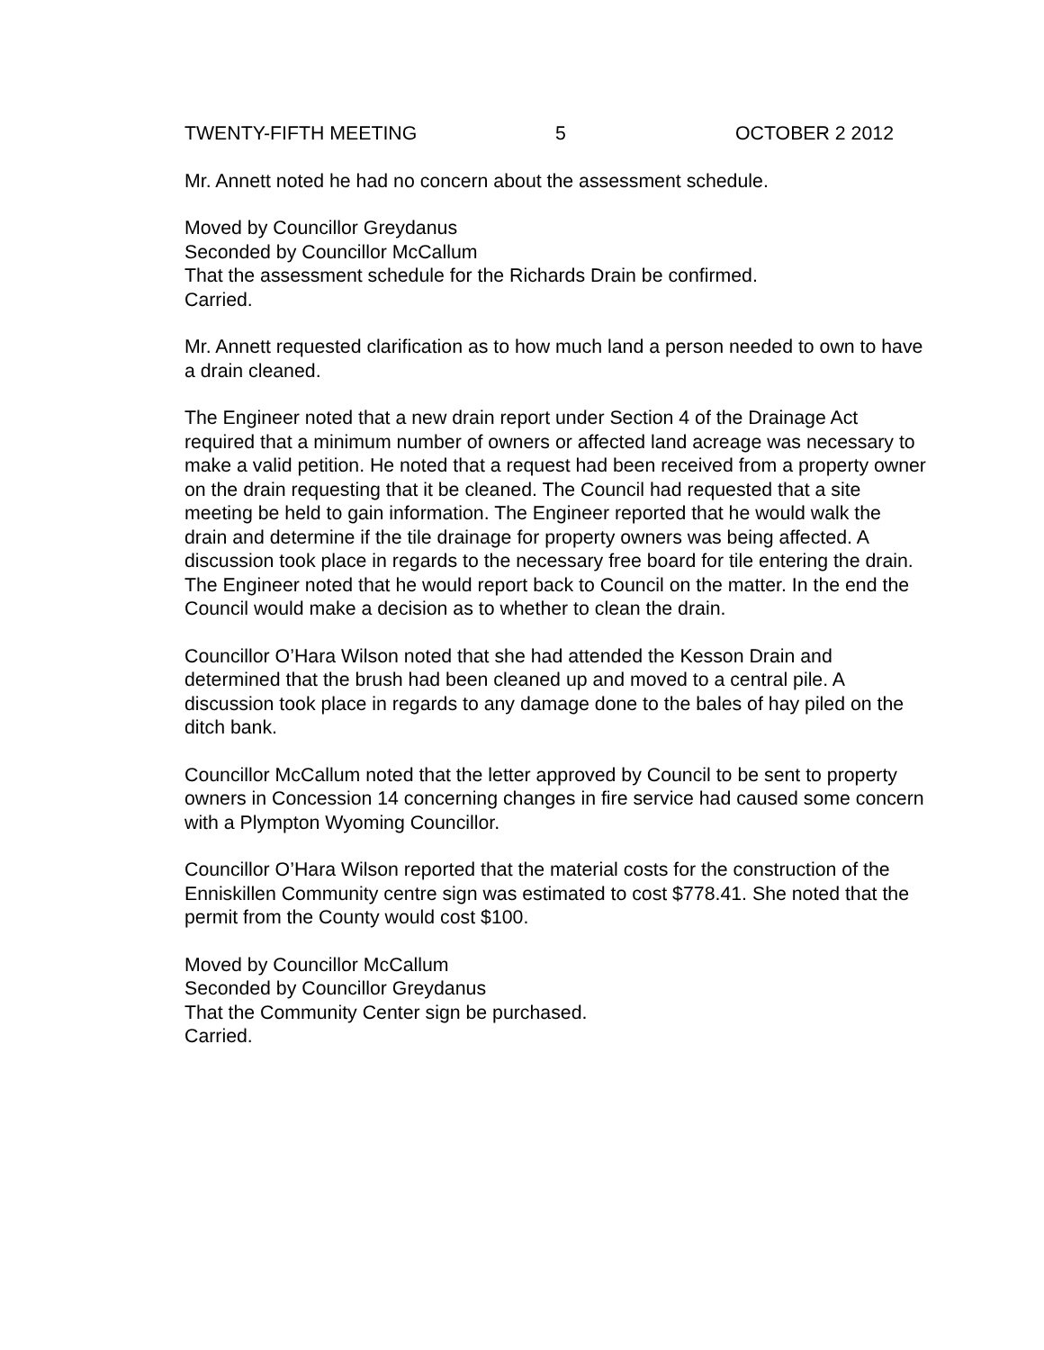TWENTY-FIFTH MEETING 5 OCTOBER 2 2012
Mr. Annett noted he had no concern about the assessment schedule.
Moved by Councillor Greydanus
Seconded by Councillor McCallum
That the assessment schedule for the Richards Drain be confirmed.
Carried.
Mr. Annett requested clarification as to how much land a person needed to own to have a drain cleaned.
The Engineer noted that a new drain report under Section 4 of the Drainage Act required that a minimum number of owners or affected land acreage was necessary to make a valid petition. He noted that a request had been received from a property owner on the drain requesting that it be cleaned. The Council had requested that a site meeting be held to gain information. The Engineer reported that he would walk the drain and determine if the tile drainage for property owners was being affected. A discussion took place in regards to the necessary free board for tile entering the drain. The Engineer noted that he would report back to Council on the matter. In the end the Council would make a decision as to whether to clean the drain.
Councillor O’Hara Wilson noted that she had attended the Kesson Drain and determined that the brush had been cleaned up and moved to a central pile. A discussion took place in regards to any damage done to the bales of hay piled on the ditch bank.
Councillor McCallum noted that the letter approved by Council to be sent to property owners in Concession 14 concerning changes in fire service had caused some concern with a Plympton Wyoming Councillor.
Councillor O’Hara Wilson reported that the material costs for the construction of the Enniskillen Community centre sign was estimated to cost $778.41. She noted that the permit from the County would cost $100.
Moved by Councillor McCallum
Seconded by Councillor Greydanus
That the Community Center sign be purchased.
Carried.